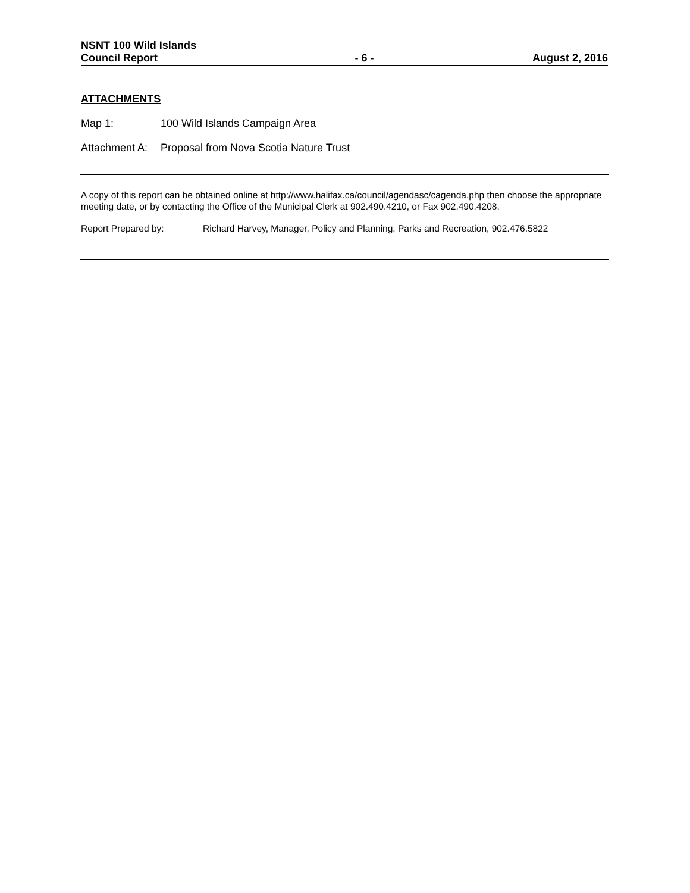NSNT 100 Wild Islands
Council Report
- 6 -
August 2, 2016
ATTACHMENTS
Map 1: 100 Wild Islands Campaign Area
Attachment A:
Proposal from Nova Scotia Nature Trust
A copy of this report can be obtained online at http://www.halifax.ca/council/agendasc/cagenda.php then choose the appropriate meeting date, or by contacting the Office of the Municipal Clerk at 902.490.4210, or Fax 902.490.4208.
Report Prepared by: Richard Harvey, Manager, Policy and Planning, Parks and Recreation, 902.476.5822